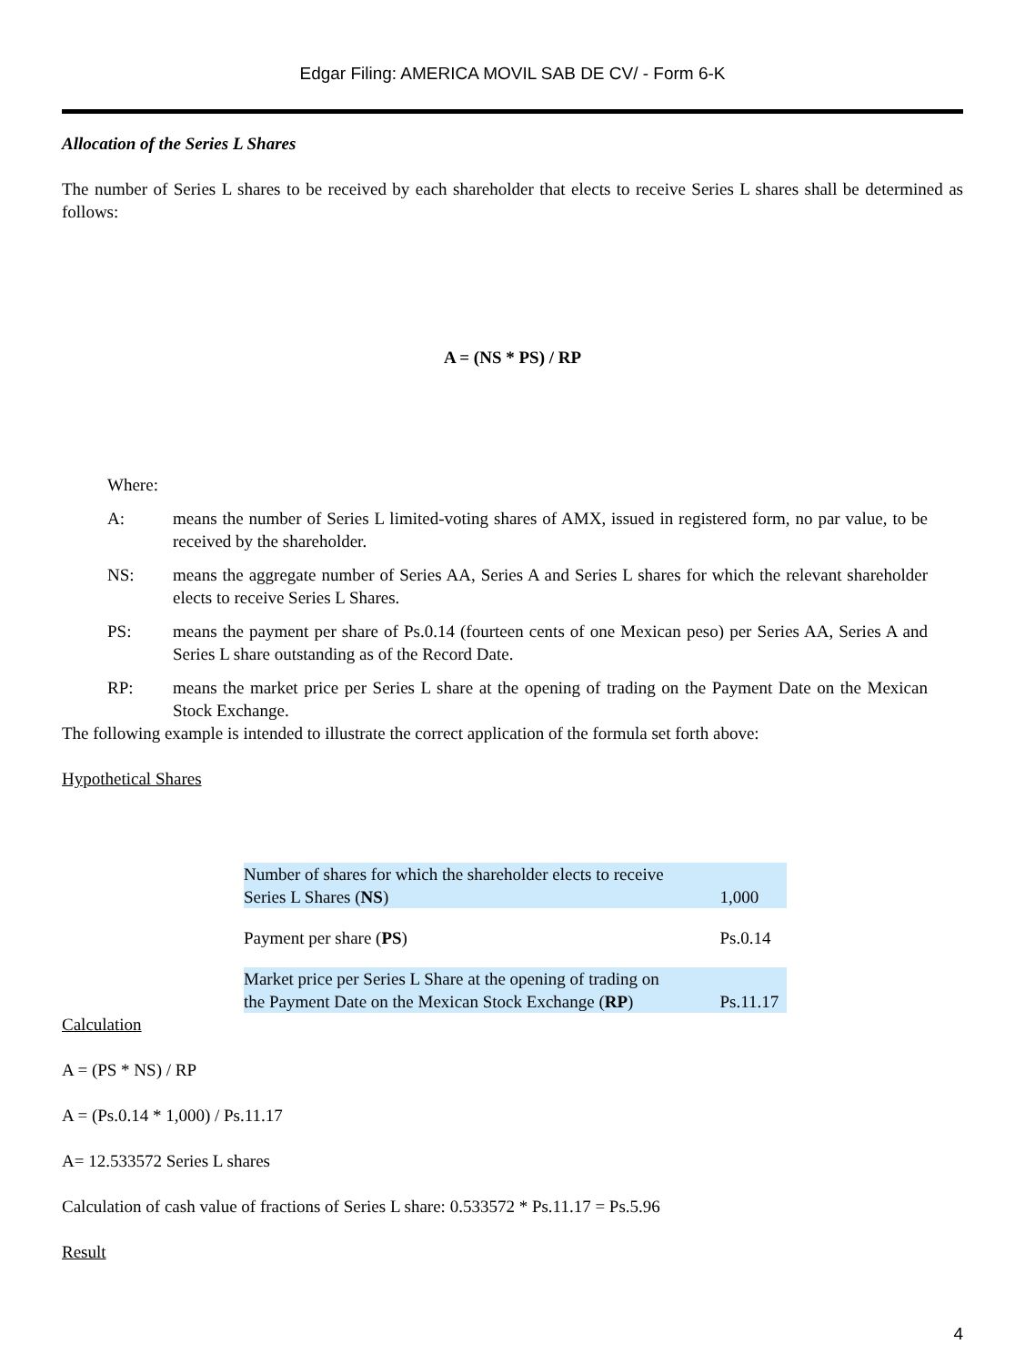Edgar Filing: AMERICA MOVIL SAB DE CV/ - Form 6-K
Allocation of the Series L Shares
The number of Series L shares to be received by each shareholder that elects to receive Series L shares shall be determined as follows:
A = (NS * PS) / RP
Where:
A: means the number of Series L limited-voting shares of AMX, issued in registered form, no par value, to be received by the shareholder.
NS: means the aggregate number of Series AA, Series A and Series L shares for which the relevant shareholder elects to receive Series L Shares.
PS: means the payment per share of Ps.0.14 (fourteen cents of one Mexican peso) per Series AA, Series A and Series L share outstanding as of the Record Date.
RP: means the market price per Series L share at the opening of trading on the Payment Date on the Mexican Stock Exchange.
The following example is intended to illustrate the correct application of the formula set forth above:
Hypothetical Shares
| Number of shares for which the shareholder elects to receive Series L Shares ( NS ) | 1,000 |
| Payment per share ( PS ) | Ps.0.14 |
| Market price per Series L Share at the opening of trading on the Payment Date on the Mexican Stock Exchange ( RP ) | Ps.11.17 |
Calculation
A = (PS * NS) / RP
A = (Ps.0.14 * 1,000) / Ps.11.17
A= 12.533572 Series L shares
Calculation of cash value of fractions of Series L share: 0.533572 * Ps.11.17 = Ps.5.96
Result
4